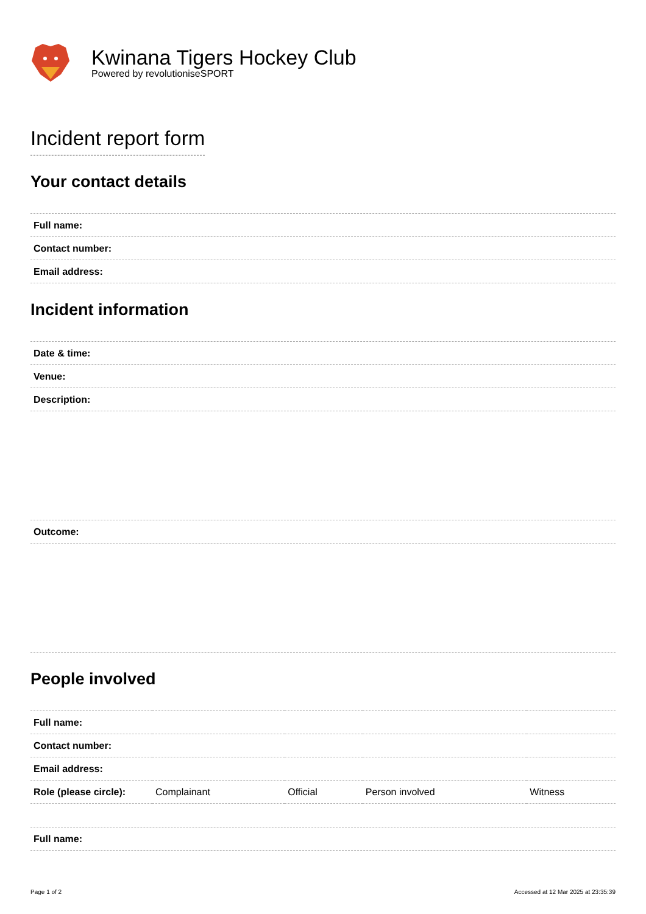Kwinana Tigers Hockey Club
Powered by revolutioniseSPORT
Incident report form
Your contact details
| Full name: |
| Contact number: |
| Email address: |
Incident information
| Date & time: |
| Venue: |
| Description: |
| Outcome: |
People involved
| Full name: | | | | |
| Contact number: | | | | |
| Email address: | | | | |
| Role (please circle): | Complainant | Official | Person involved | Witness |
| Full name: |
Page 1 of 2 Accessed at 12 Mar 2025 at 23:35:39